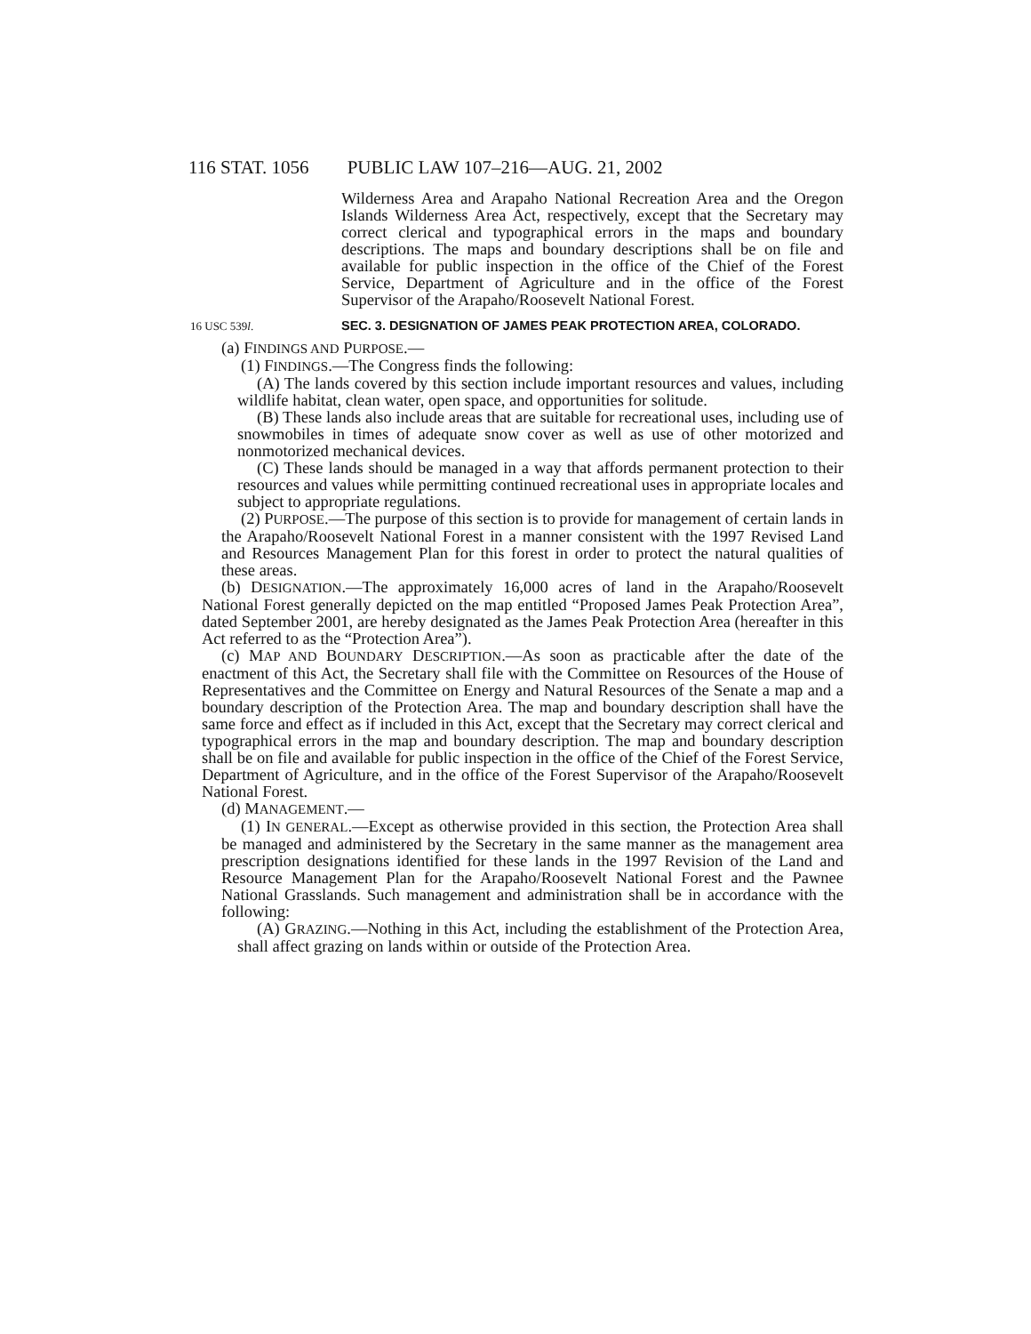116 STAT. 1056 PUBLIC LAW 107–216—AUG. 21, 2002
Wilderness Area and Arapaho National Recreation Area and the Oregon Islands Wilderness Area Act, respectively, except that the Secretary may correct clerical and typographical errors in the maps and boundary descriptions. The maps and boundary descriptions shall be on file and available for public inspection in the office of the Chief of the Forest Service, Department of Agriculture and in the office of the Forest Supervisor of the Arapaho/Roosevelt National Forest.
16 USC 539l. SEC. 3. DESIGNATION OF JAMES PEAK PROTECTION AREA, COLORADO.
(a) FINDINGS AND PURPOSE.—
(1) FINDINGS.—The Congress finds the following:
(A) The lands covered by this section include important resources and values, including wildlife habitat, clean water, open space, and opportunities for solitude.
(B) These lands also include areas that are suitable for recreational uses, including use of snowmobiles in times of adequate snow cover as well as use of other motorized and nonmotorized mechanical devices.
(C) These lands should be managed in a way that affords permanent protection to their resources and values while permitting continued recreational uses in appropriate locales and subject to appropriate regulations.
(2) PURPOSE.—The purpose of this section is to provide for management of certain lands in the Arapaho/Roosevelt National Forest in a manner consistent with the 1997 Revised Land and Resources Management Plan for this forest in order to protect the natural qualities of these areas.
(b) DESIGNATION.—The approximately 16,000 acres of land in the Arapaho/Roosevelt National Forest generally depicted on the map entitled “Proposed James Peak Protection Area”, dated September 2001, are hereby designated as the James Peak Protection Area (hereafter in this Act referred to as the “Protection Area”).
(c) MAP AND BOUNDARY DESCRIPTION.—As soon as practicable after the date of the enactment of this Act, the Secretary shall file with the Committee on Resources of the House of Representatives and the Committee on Energy and Natural Resources of the Senate a map and a boundary description of the Protection Area. The map and boundary description shall have the same force and effect as if included in this Act, except that the Secretary may correct clerical and typographical errors in the map and boundary description. The map and boundary description shall be on file and available for public inspection in the office of the Chief of the Forest Service, Department of Agriculture, and in the office of the Forest Supervisor of the Arapaho/Roosevelt National Forest.
(d) MANAGEMENT.—
(1) IN GENERAL.—Except as otherwise provided in this section, the Protection Area shall be managed and administered by the Secretary in the same manner as the management area prescription designations identified for these lands in the 1997 Revision of the Land and Resource Management Plan for the Arapaho/Roosevelt National Forest and the Pawnee National Grasslands. Such management and administration shall be in accordance with the following:
(A) GRAZING.—Nothing in this Act, including the establishment of the Protection Area, shall affect grazing on lands within or outside of the Protection Area.